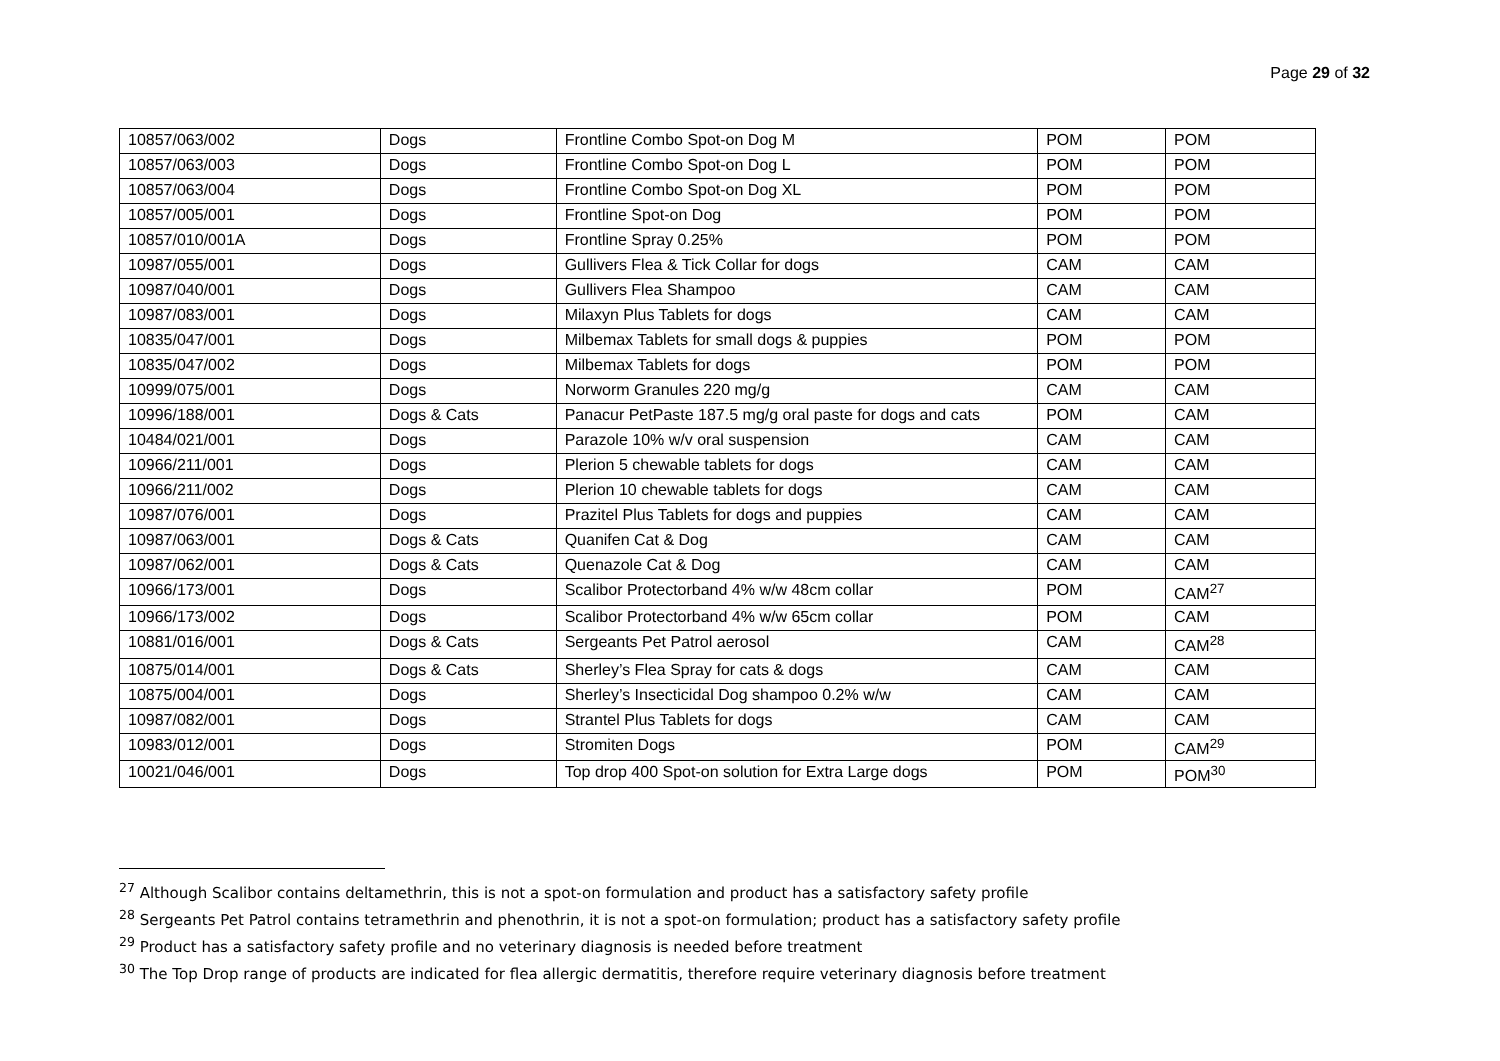Page 29 of 32
| 10857/063/002 | Dogs | Frontline Combo Spot-on Dog M | POM | POM |
| 10857/063/003 | Dogs | Frontline Combo Spot-on Dog L | POM | POM |
| 10857/063/004 | Dogs | Frontline Combo Spot-on Dog XL | POM | POM |
| 10857/005/001 | Dogs | Frontline Spot-on Dog | POM | POM |
| 10857/010/001A | Dogs | Frontline Spray 0.25% | POM | POM |
| 10987/055/001 | Dogs | Gullivers Flea & Tick Collar for dogs | CAM | CAM |
| 10987/040/001 | Dogs | Gullivers Flea Shampoo | CAM | CAM |
| 10987/083/001 | Dogs | Milaxyn Plus Tablets for dogs | CAM | CAM |
| 10835/047/001 | Dogs | Milbemax Tablets for small dogs & puppies | POM | POM |
| 10835/047/002 | Dogs | Milbemax Tablets for dogs | POM | POM |
| 10999/075/001 | Dogs | Norworm Granules 220 mg/g | CAM | CAM |
| 10996/188/001 | Dogs & Cats | Panacur PetPaste 187.5 mg/g oral paste for dogs and cats | POM | CAM |
| 10484/021/001 | Dogs | Parazole 10% w/v oral suspension | CAM | CAM |
| 10966/211/001 | Dogs | Plerion 5 chewable tablets for dogs | CAM | CAM |
| 10966/211/002 | Dogs | Plerion 10 chewable tablets for dogs | CAM | CAM |
| 10987/076/001 | Dogs | Prazitel Plus Tablets for dogs and puppies | CAM | CAM |
| 10987/063/001 | Dogs & Cats | Quanifen Cat & Dog | CAM | CAM |
| 10987/062/001 | Dogs & Cats | Quenazole Cat & Dog | CAM | CAM |
| 10966/173/001 | Dogs | Scalibor Protectorband 4% w/w 48cm collar | POM | CAM<sup>27</sup> |
| 10966/173/002 | Dogs | Scalibor Protectorband 4% w/w 65cm collar | POM | CAM |
| 10881/016/001 | Dogs & Cats | Sergeants Pet Patrol aerosol | CAM | CAM<sup>28</sup> |
| 10875/014/001 | Dogs & Cats | Sherley’s Flea Spray for cats & dogs | CAM | CAM |
| 10875/004/001 | Dogs | Sherley’s Insecticidal Dog shampoo 0.2% w/w | CAM | CAM |
| 10987/082/001 | Dogs | Strantel Plus Tablets for dogs | CAM | CAM |
| 10983/012/001 | Dogs | Stromiten Dogs | POM | CAM<sup>29</sup> |
| 10021/046/001 | Dogs | Top drop 400 Spot-on solution for Extra Large dogs | POM | POM<sup>30</sup> |
<sup>27</sup> Although Scalibor contains deltamethrin, this is not a spot-on formulation and product has a satisfactory safety profile
<sup>28</sup> Sergeants Pet Patrol contains tetramethrin and phenothrin, it is not a spot-on formulation; product has a satisfactory safety profile
<sup>29</sup> Product has a satisfactory safety profile and no veterinary diagnosis is needed before treatment
<sup>30</sup> The Top Drop range of products are indicated for flea allergic dermatitis, therefore require veterinary diagnosis before treatment